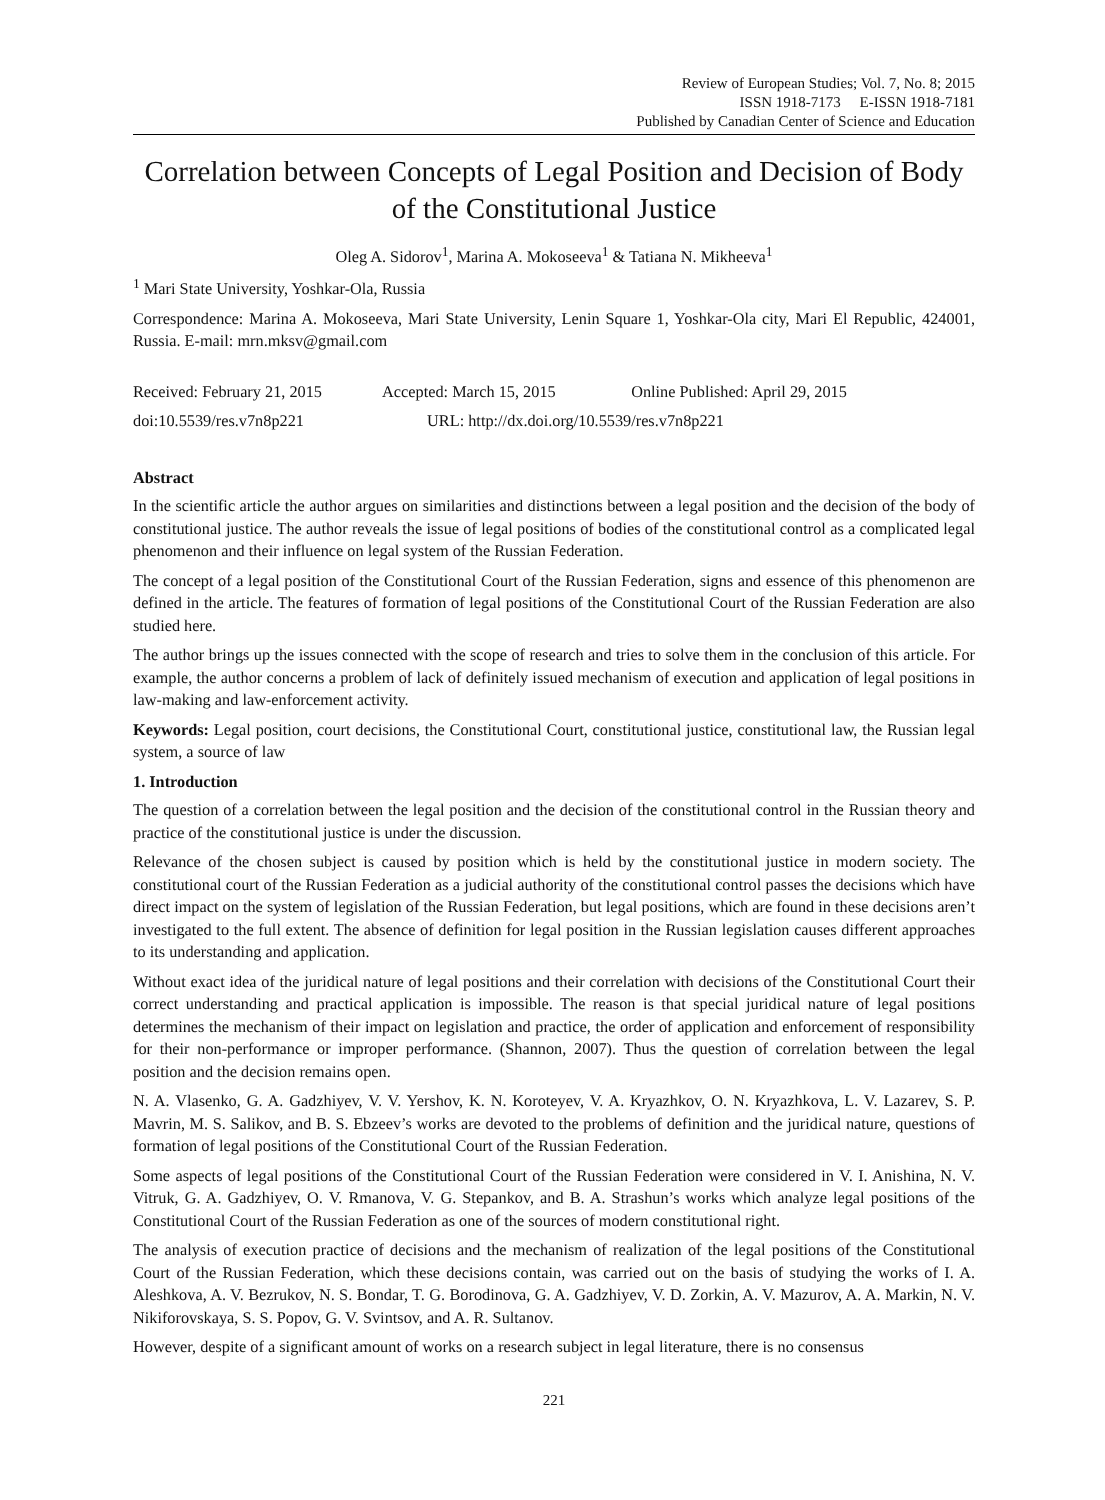Review of European Studies; Vol. 7, No. 8; 2015
ISSN 1918-7173 E-ISSN 1918-7181
Published by Canadian Center of Science and Education
Correlation between Concepts of Legal Position and Decision of Body of the Constitutional Justice
Oleg A. Sidorov<sup>1</sup>, Marina A. Mokoseeva<sup>1</sup> & Tatiana N. Mikheeva<sup>1</sup>
<sup>1</sup> Mari State University, Yoshkar-Ola, Russia
Correspondence: Marina A. Mokoseeva, Mari State University, Lenin Square 1, Yoshkar-Ola city, Mari El Republic, 424001, Russia. E-mail: mrn.mksv@gmail.com
Received: February 21, 2015 Accepted: March 15, 2015 Online Published: April 29, 2015
doi:10.5539/res.v7n8p221 URL: http://dx.doi.org/10.5539/res.v7n8p221
Abstract
In the scientific article the author argues on similarities and distinctions between a legal position and the decision of the body of constitutional justice. The author reveals the issue of legal positions of bodies of the constitutional control as a complicated legal phenomenon and their influence on legal system of the Russian Federation.
The concept of a legal position of the Constitutional Court of the Russian Federation, signs and essence of this phenomenon are defined in the article. The features of formation of legal positions of the Constitutional Court of the Russian Federation are also studied here.
The author brings up the issues connected with the scope of research and tries to solve them in the conclusion of this article. For example, the author concerns a problem of lack of definitely issued mechanism of execution and application of legal positions in law-making and law-enforcement activity.
Keywords: Legal position, court decisions, the Constitutional Court, constitutional justice, constitutional law, the Russian legal system, a source of law
1. Introduction
The question of a correlation between the legal position and the decision of the constitutional control in the Russian theory and practice of the constitutional justice is under the discussion.
Relevance of the chosen subject is caused by position which is held by the constitutional justice in modern society. The constitutional court of the Russian Federation as a judicial authority of the constitutional control passes the decisions which have direct impact on the system of legislation of the Russian Federation, but legal positions, which are found in these decisions aren’t investigated to the full extent. The absence of definition for legal position in the Russian legislation causes different approaches to its understanding and application.
Without exact idea of the juridical nature of legal positions and their correlation with decisions of the Constitutional Court their correct understanding and practical application is impossible. The reason is that special juridical nature of legal positions determines the mechanism of their impact on legislation and practice, the order of application and enforcement of responsibility for their non-performance or improper performance. (Shannon, 2007). Thus the question of correlation between the legal position and the decision remains open.
N. A. Vlasenko, G. A. Gadzhiyev, V. V. Yershov, K. N. Koroteyev, V. A. Kryazhkov, O. N. Kryazhkova, L. V. Lazarev, S. P. Mavrin, M. S. Salikov, and B. S. Ebzeev’s works are devoted to the problems of definition and the juridical nature, questions of formation of legal positions of the Constitutional Court of the Russian Federation.
Some aspects of legal positions of the Constitutional Court of the Russian Federation were considered in V. I. Anishina, N. V. Vitruk, G. A. Gadzhiyev, O. V. Rmanova, V. G. Stepankov, and B. A. Strashun’s works which analyze legal positions of the Constitutional Court of the Russian Federation as one of the sources of modern constitutional right.
The analysis of execution practice of decisions and the mechanism of realization of the legal positions of the Constitutional Court of the Russian Federation, which these decisions contain, was carried out on the basis of studying the works of I. A. Aleshkova, A. V. Bezrukov, N. S. Bondar, T. G. Borodinova, G. A. Gadzhiyev, V. D. Zorkin, A. V. Mazurov, A. A. Markin, N. V. Nikiforovskaya, S. S. Popov, G. V. Svintsov, and A. R. Sultanov.
However, despite of a significant amount of works on a research subject in legal literature, there is no consensus
221